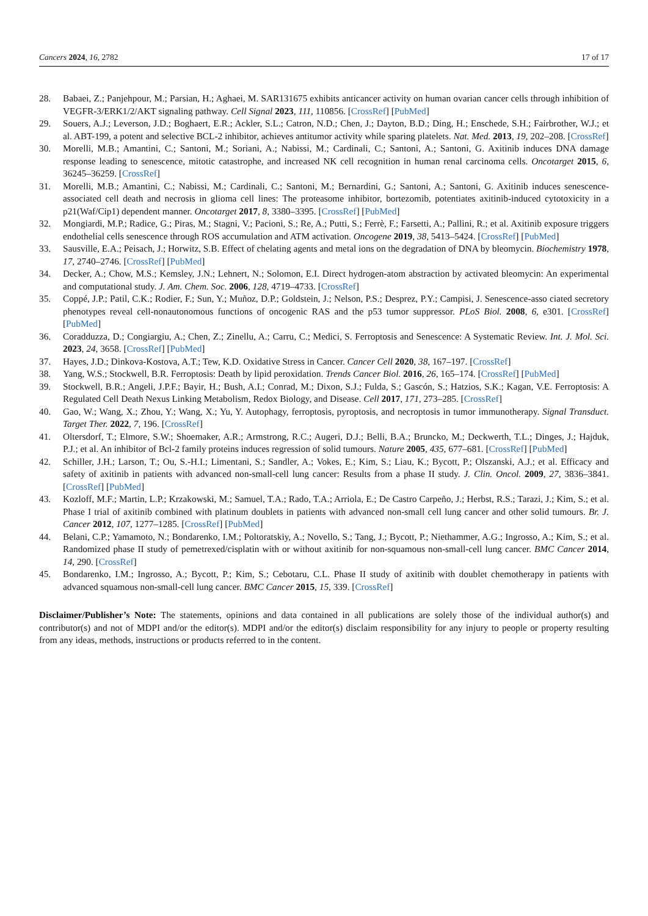Cancers 2024, 16, 2782 17 of 17
28. Babaei, Z.; Panjehpour, M.; Parsian, H.; Aghaei, M. SAR131675 exhibits anticancer activity on human ovarian cancer cells through inhibition of VEGFR-3/ERK1/2/AKT signaling pathway. Cell Signal 2023, 111, 110856. [CrossRef] [PubMed]
29. Souers, A.J.; Leverson, J.D.; Boghaert, E.R.; Ackler, S.L.; Catron, N.D.; Chen, J.; Dayton, B.D.; Ding, H.; Enschede, S.H.; Fairbrother, W.J.; et al. ABT-199, a potent and selective BCL-2 inhibitor, achieves antitumor activity while sparing platelets. Nat. Med. 2013, 19, 202–208. [CrossRef]
30. Morelli, M.B.; Amantini, C.; Santoni, M.; Soriani, A.; Nabissi, M.; Cardinali, C.; Santoni, A.; Santoni, G. Axitinib induces DNA damage response leading to senescence, mitotic catastrophe, and increased NK cell recognition in human renal carcinoma cells. Oncotarget 2015, 6, 36245–36259. [CrossRef]
31. Morelli, M.B.; Amantini, C.; Nabissi, M.; Cardinali, C.; Santoni, M.; Bernardini, G.; Santoni, A.; Santoni, G. Axitinib induces senescence-associated cell death and necrosis in glioma cell lines: The proteasome inhibitor, bortezomib, potentiates axitinib-induced cytotoxicity in a p21(Waf/Cip1) dependent manner. Oncotarget 2017, 8, 3380–3395. [CrossRef] [PubMed]
32. Mongiardi, M.P.; Radice, G.; Piras, M.; Stagni, V.; Pacioni, S.; Re, A.; Putti, S.; Ferrè, F.; Farsetti, A.; Pallini, R.; et al. Axitinib exposure triggers endothelial cells senescence through ROS accumulation and ATM activation. Oncogene 2019, 38, 5413–5424. [CrossRef] [PubMed]
33. Sausville, E.A.; Peisach, J.; Horwitz, S.B. Effect of chelating agents and metal ions on the degradation of DNA by bleomycin. Biochemistry 1978, 17, 2740–2746. [CrossRef] [PubMed]
34. Decker, A.; Chow, M.S.; Kemsley, J.N.; Lehnert, N.; Solomon, E.I. Direct hydrogen-atom abstraction by activated bleomycin: An experimental and computational study. J. Am. Chem. Soc. 2006, 128, 4719–4733. [CrossRef]
35. Coppé, J.P.; Patil, C.K.; Rodier, F.; Sun, Y.; Muñoz, D.P.; Goldstein, J.; Nelson, P.S.; Desprez, P.Y.; Campisi, J. Senescence-asso ciated secretory phenotypes reveal cell-nonautonomous functions of oncogenic RAS and the p53 tumor suppressor. PLoS Biol. 2008, 6, e301. [CrossRef] [PubMed]
36. Coradduzza, D.; Congiargiu, A.; Chen, Z.; Zinellu, A.; Carru, C.; Medici, S. Ferroptosis and Senescence: A Systematic Review. Int. J. Mol. Sci. 2023, 24, 3658. [CrossRef] [PubMed]
37. Hayes, J.D.; Dinkova-Kostova, A.T.; Tew, K.D. Oxidative Stress in Cancer. Cancer Cell 2020, 38, 167–197. [CrossRef]
38. Yang, W.S.; Stockwell, B.R. Ferroptosis: Death by lipid peroxidation. Trends Cancer Biol. 2016, 26, 165–174. [CrossRef] [PubMed]
39. Stockwell, B.R.; Angeli, J.P.F.; Bayir, H.; Bush, A.I.; Conrad, M.; Dixon, S.J.; Fulda, S.; Gascón, S.; Hatzios, S.K.; Kagan, V.E. Ferroptosis: A Regulated Cell Death Nexus Linking Metabolism, Redox Biology, and Disease. Cell 2017, 171, 273–285. [CrossRef]
40. Gao, W.; Wang, X.; Zhou, Y.; Wang, X.; Yu, Y. Autophagy, ferroptosis, pyroptosis, and necroptosis in tumor immunotherapy. Signal Transduct. Target Ther. 2022, 7, 196. [CrossRef]
41. Oltersdorf, T.; Elmore, S.W.; Shoemaker, A.R.; Armstrong, R.C.; Augeri, D.J.; Belli, B.A.; Bruncko, M.; Deckwerth, T.L.; Dinges, J.; Hajduk, P.J.; et al. An inhibitor of Bcl-2 family proteins induces regression of solid tumours. Nature 2005, 435, 677–681. [CrossRef] [PubMed]
42. Schiller, J.H.; Larson, T.; Ou, S.-H.I.; Limentani, S.; Sandler, A.; Vokes, E.; Kim, S.; Liau, K.; Bycott, P.; Olszanski, A.J.; et al. Efficacy and safety of axitinib in patients with advanced non-small-cell lung cancer: Results from a phase II study. J. Clin. Oncol. 2009, 27, 3836–3841. [CrossRef] [PubMed]
43. Kozloff, M.F.; Martin, L.P.; Krzakowski, M.; Samuel, T.A.; Rado, T.A.; Arriola, E.; De Castro Carpeño, J.; Herbst, R.S.; Tarazi, J.; Kim, S.; et al. Phase I trial of axitinib combined with platinum doublets in patients with advanced non-small cell lung cancer and other solid tumours. Br. J. Cancer 2012, 107, 1277–1285. [CrossRef] [PubMed]
44. Belani, C.P.; Yamamoto, N.; Bondarenko, I.M.; Poltoratskiy, A.; Novello, S.; Tang, J.; Bycott, P.; Niethammer, A.G.; Ingrosso, A.; Kim, S.; et al. Randomized phase II study of pemetrexed/cisplatin with or without axitinib for non-squamous non-small-cell lung cancer. BMC Cancer 2014, 14, 290. [CrossRef]
45. Bondarenko, I.M.; Ingrosso, A.; Bycott, P.; Kim, S.; Cebotaru, C.L. Phase II study of axitinib with doublet chemotherapy in patients with advanced squamous non-small-cell lung cancer. BMC Cancer 2015, 15, 339. [CrossRef]
Disclaimer/Publisher’s Note: The statements, opinions and data contained in all publications are solely those of the individual author(s) and contributor(s) and not of MDPI and/or the editor(s). MDPI and/or the editor(s) disclaim responsibility for any injury to people or property resulting from any ideas, methods, instructions or products referred to in the content.